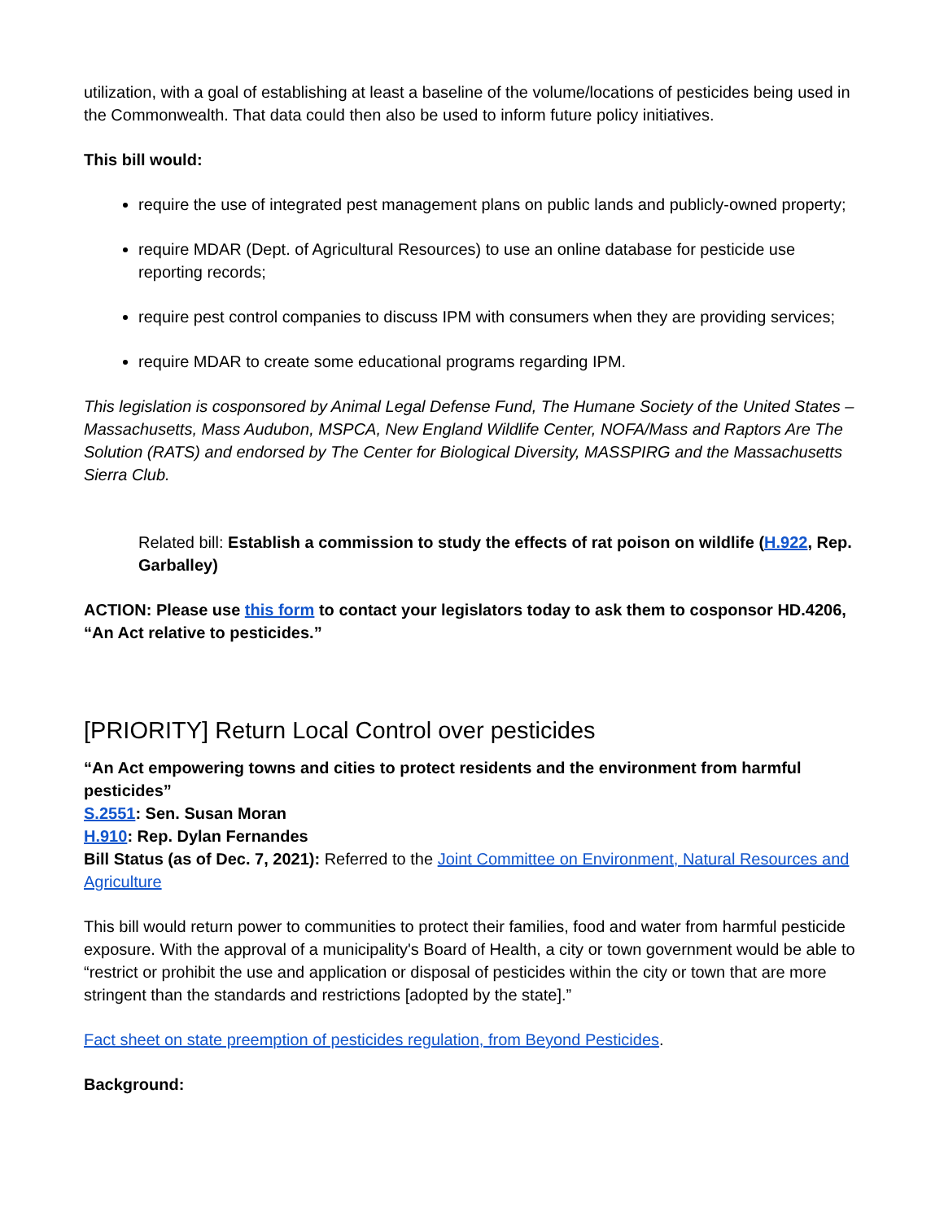utilization, with a goal of establishing at least a baseline of the volume/locations of pesticides being used in the Commonwealth. That data could then also be used to inform future policy initiatives.
This bill would:
require the use of integrated pest management plans on public lands and publicly-owned property;
require MDAR (Dept. of Agricultural Resources) to use an online database for pesticide use reporting records;
require pest control companies to discuss IPM with consumers when they are providing services;
require MDAR to create some educational programs regarding IPM.
This legislation is cosponsored by Animal Legal Defense Fund, The Humane Society of the United States – Massachusetts, Mass Audubon, MSPCA, New England Wildlife Center, NOFA/Mass and Raptors Are The Solution (RATS) and endorsed by The Center for Biological Diversity, MASSPIRG and the Massachusetts Sierra Club.
Related bill: Establish a commission to study the effects of rat poison on wildlife (H.922, Rep. Garballey)
ACTION: Please use this form to contact your legislators today to ask them to cosponsor HD.4206, “An Act relative to pesticides.”
[PRIORITY] Return Local Control over pesticides
“An Act empowering towns and cities to protect residents and the environment from harmful pesticides”
S.2551: Sen. Susan Moran
H.910: Rep. Dylan Fernandes
Bill Status (as of Dec. 7, 2021): Referred to the Joint Committee on Environment, Natural Resources and Agriculture
This bill would return power to communities to protect their families, food and water from harmful pesticide exposure. With the approval of a municipality's Board of Health, a city or town government would be able to “restrict or prohibit the use and application or disposal of pesticides within the city or town that are more stringent than the standards and restrictions [adopted by the state].”
Fact sheet on state preemption of pesticides regulation, from Beyond Pesticides.
Background: